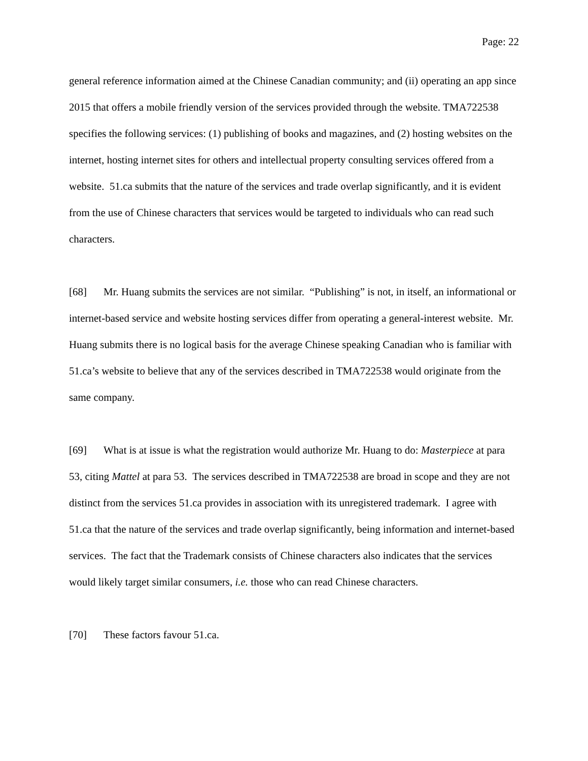Page: 22
general reference information aimed at the Chinese Canadian community; and (ii) operating an app since 2015 that offers a mobile friendly version of the services provided through the website. TMA722538 specifies the following services: (1) publishing of books and magazines, and (2) hosting websites on the internet, hosting internet sites for others and intellectual property consulting services offered from a website. 51.ca submits that the nature of the services and trade overlap significantly, and it is evident from the use of Chinese characters that services would be targeted to individuals who can read such characters.
[68] Mr. Huang submits the services are not similar. “Publishing” is not, in itself, an informational or internet-based service and website hosting services differ from operating a general-interest website. Mr. Huang submits there is no logical basis for the average Chinese speaking Canadian who is familiar with 51.ca’s website to believe that any of the services described in TMA722538 would originate from the same company.
[69] What is at issue is what the registration would authorize Mr. Huang to do: Masterpiece at para 53, citing Mattel at para 53. The services described in TMA722538 are broad in scope and they are not distinct from the services 51.ca provides in association with its unregistered trademark. I agree with 51.ca that the nature of the services and trade overlap significantly, being information and internet-based services. The fact that the Trademark consists of Chinese characters also indicates that the services would likely target similar consumers, i.e. those who can read Chinese characters.
[70] These factors favour 51.ca.